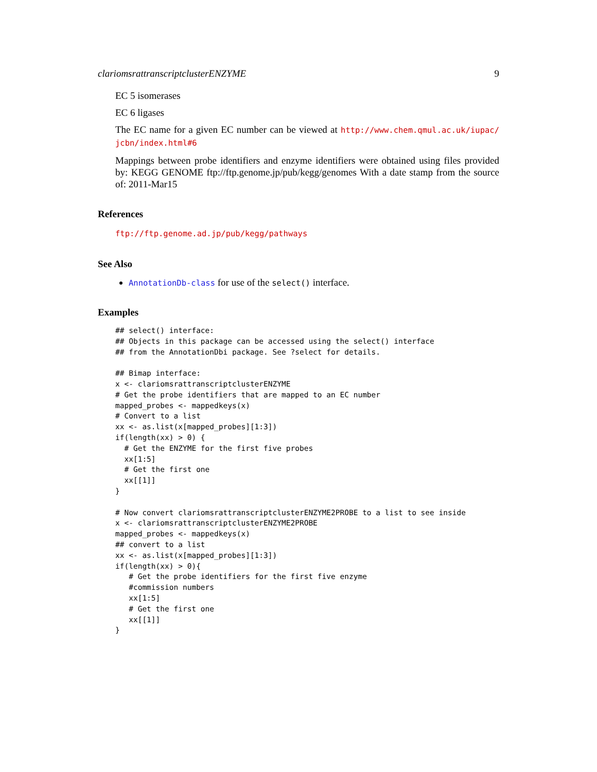clariomsrattranscriptclusterENZYME 9
EC 5 isomerases
EC 6 ligases
The EC name for a given EC number can be viewed at http://www.chem.qmul.ac.uk/iupac/ jcbn/index.html#6
Mappings between probe identifiers and enzyme identifiers were obtained using files provided by: KEGG GENOME ftp://ftp.genome.jp/pub/kegg/genomes With a date stamp from the source of: 2011-Mar15
References
ftp://ftp.genome.ad.jp/pub/kegg/pathways
See Also
AnnotationDb-class for use of the select() interface.
Examples
## select() interface:
## Objects in this package can be accessed using the select() interface
## from the AnnotationDbi package. See ?select for details.

## Bimap interface:
x <- clariomsrattranscriptclusterENZYME
# Get the probe identifiers that are mapped to an EC number
mapped_probes <- mappedkeys(x)
# Convert to a list
xx <- as.list(x[mapped_probes][1:3])
if(length(xx) > 0) {
  # Get the ENZYME for the first five probes
  xx[1:5]
  # Get the first one
  xx[[1]]
}

# Now convert clariomsrattranscriptclusterENZYME2PROBE to a list to see inside
x <- clariomsrattranscriptclusterENZYME2PROBE
mapped_probes <- mappedkeys(x)
## convert to a list
xx <- as.list(x[mapped_probes][1:3])
if(length(xx) > 0){
   # Get the probe identifiers for the first five enzyme
   #commission numbers
   xx[1:5]
   # Get the first one
   xx[[1]]
}